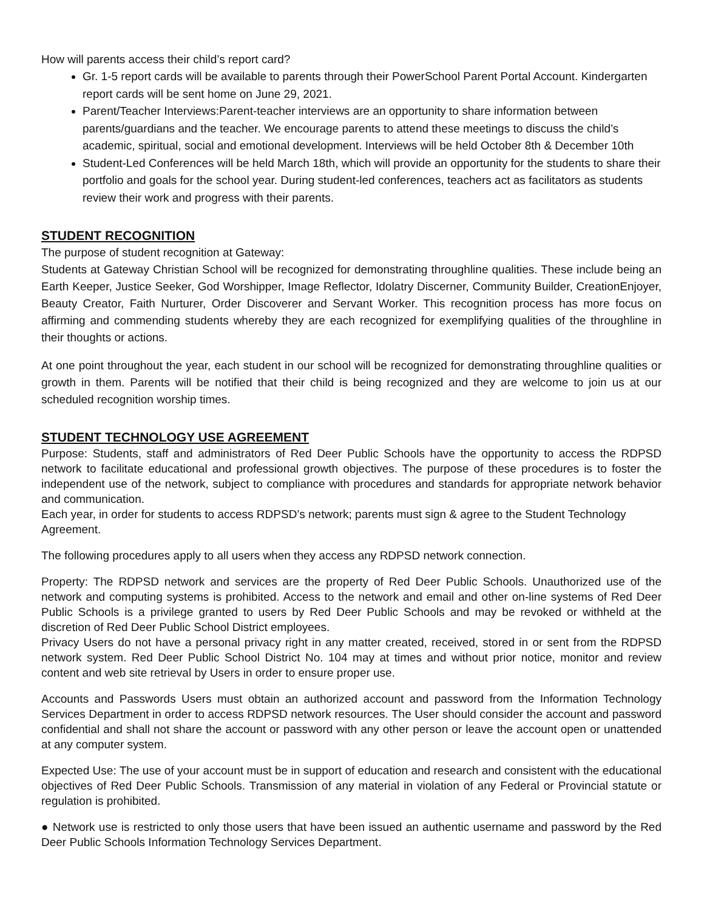How will parents access their child’s report card?
Gr. 1-5 report cards will be available to parents through their PowerSchool Parent Portal Account. Kindergarten report cards will be sent home on June 29, 2021.
Parent/Teacher Interviews:Parent-teacher interviews are an opportunity to share information between parents/guardians and the teacher. We encourage parents to attend these meetings to discuss the child’s academic, spiritual, social and emotional development. Interviews will be held October 8th & December 10th
Student-Led Conferences will be held March 18th, which will provide an opportunity for the students to share their portfolio and goals for the school year. During student-led conferences, teachers act as facilitators as students review their work and progress with their parents.
STUDENT RECOGNITION
The purpose of student recognition at Gateway:
Students at Gateway Christian School will be recognized for demonstrating throughline qualities. These include being an Earth Keeper, Justice Seeker, God Worshipper, Image Reflector, Idolatry Discerner, Community Builder, CreationEnjoyer, Beauty Creator, Faith Nurturer, Order Discoverer and Servant Worker. This recognition process has more focus on affirming and commending students whereby they are each recognized for exemplifying qualities of the throughline in their thoughts or actions.
At one point throughout the year, each student in our school will be recognized for demonstrating throughline qualities or growth in them. Parents will be notified that their child is being recognized and they are welcome to join us at our scheduled recognition worship times.
STUDENT TECHNOLOGY USE AGREEMENT
Purpose: Students, staff and administrators of Red Deer Public Schools have the opportunity to access the RDPSD network to facilitate educational and professional growth objectives. The purpose of these procedures is to foster the independent use of the network, subject to compliance with procedures and standards for appropriate network behavior and communication.
Each year, in order for students to access RDPSD’s network; parents must sign & agree to the Student Technology Agreement.
The following procedures apply to all users when they access any RDPSD network connection.
Property: The RDPSD network and services are the property of Red Deer Public Schools. Unauthorized use of the network and computing systems is prohibited. Access to the network and email and other on-line systems of Red Deer Public Schools is a privilege granted to users by Red Deer Public Schools and may be revoked or withheld at the discretion of Red Deer Public School District employees.
Privacy Users do not have a personal privacy right in any matter created, received, stored in or sent from the RDPSD network system. Red Deer Public School District No. 104 may at times and without prior notice, monitor and review content and web site retrieval by Users in order to ensure proper use.
Accounts and Passwords Users must obtain an authorized account and password from the Information Technology Services Department in order to access RDPSD network resources. The User should consider the account and password confidential and shall not share the account or password with any other person or leave the account open or unattended at any computer system.
Expected Use: The use of your account must be in support of education and research and consistent with the educational objectives of Red Deer Public Schools. Transmission of any material in violation of any Federal or Provincial statute or regulation is prohibited.
● Network use is restricted to only those users that have been issued an authentic username and password by the Red Deer Public Schools Information Technology Services Department.